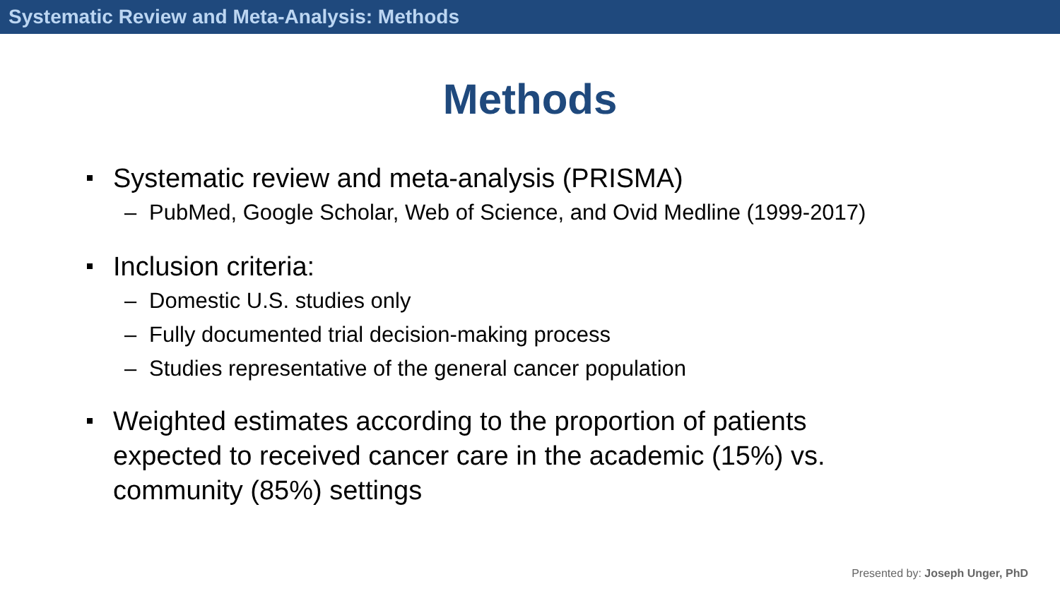Systematic Review and Meta-Analysis: Methods
Methods
Systematic review and meta-analysis (PRISMA)
– PubMed, Google Scholar, Web of Science, and Ovid Medline (1999-2017)
Inclusion criteria:
– Domestic U.S. studies only
– Fully documented trial decision-making process
– Studies representative of the general cancer population
Weighted estimates according to the proportion of patients expected to received cancer care in the academic (15%) vs. community (85%) settings
Presented by: Joseph Unger, PhD